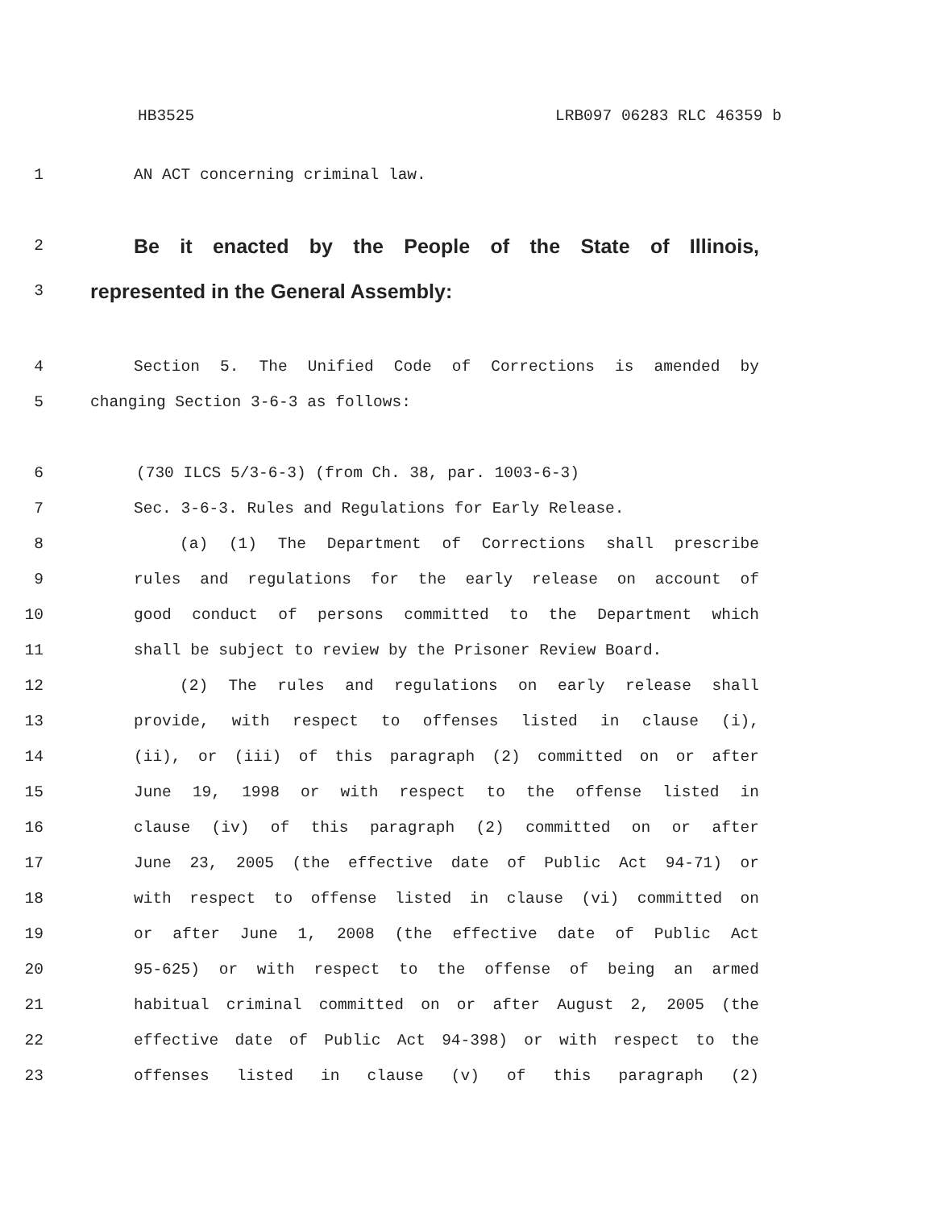HB3525 LRB097 06283 RLC 46359 b
1 AN ACT concerning criminal law.
2
Be it enacted by the People of the State of Illinois,
3
represented in the General Assembly:
4 Section 5. The Unified Code of Corrections is amended by
5 changing Section 3-6-3 as follows:
6 (730 ILCS 5/3-6-3) (from Ch. 38, par. 1003-6-3)
7 Sec. 3-6-3. Rules and Regulations for Early Release.
8 (a) (1) The Department of Corrections shall prescribe
9 rules and regulations for the early release on account of
10 good conduct of persons committed to the Department which
11 shall be subject to review by the Prisoner Review Board.
12 (2) The rules and regulations on early release shall
13 provide, with respect to offenses listed in clause (i),
14 (ii), or (iii) of this paragraph (2) committed on or after
15 June 19, 1998 or with respect to the offense listed in
16 clause (iv) of this paragraph (2) committed on or after
17 June 23, 2005 (the effective date of Public Act 94-71) or
18 with respect to offense listed in clause (vi) committed on
19 or after June 1, 2008 (the effective date of Public Act
20 95-625) or with respect to the offense of being an armed
21 habitual criminal committed on or after August 2, 2005 (the
22 effective date of Public Act 94-398) or with respect to the
23 offenses listed in clause (v) of this paragraph (2)